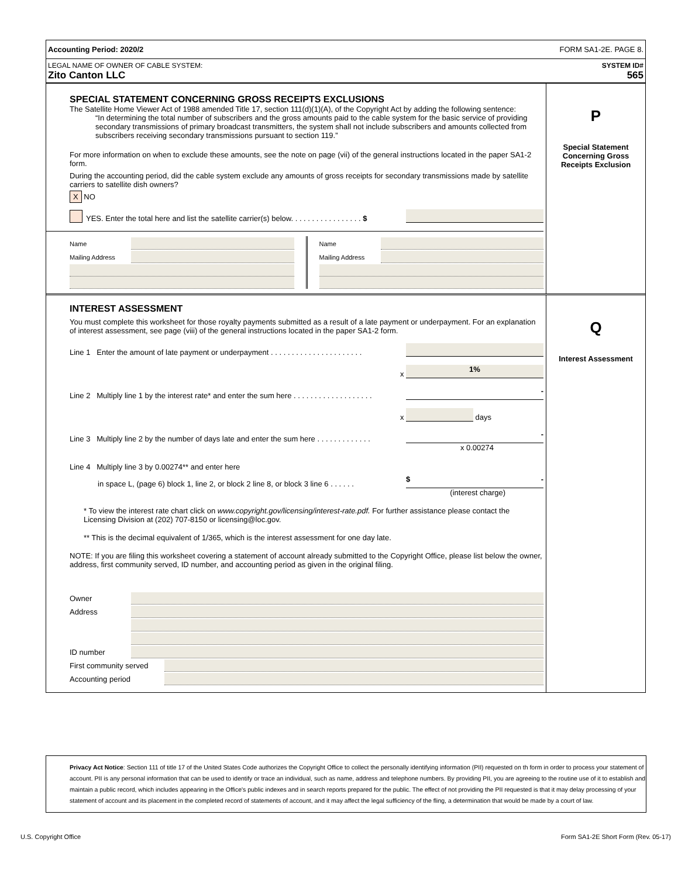Accounting Period: 2020/2 FORM SA1-2E. PAGE 8.
LEGAL NAME OF OWNER OF CABLE SYSTEM: SYSTEM ID#
Zito Canton LLC 565
SPECIAL STATEMENT CONCERNING GROSS RECEIPTS EXCLUSIONS
The Satellite Home Viewer Act of 1988 amended Title 17, section 111(d)(1)(A), of the Copyright Act by adding the following sentence:
“In determining the total number of subscribers and the gross amounts paid to the cable system for the basic service of providing secondary transmissions of primary broadcast transmitters, the system shall not include subscribers and amounts collected from subscribers receiving secondary transmissions pursuant to section 119.”
For more information on when to exclude these amounts, see the note on page (vii) of the general instructions located in the paper SA1-2 form.
During the accounting period, did the cable system exclude any amounts of gross receipts for secondary transmissions made by satellite carriers to satellite dish owners?
X NO
YES. Enter the total here and list the satellite carrier(s) below. . . . . . . . . . . . . . . . . $
Name
Mailing Address
Name
Mailing Address
P
Special Statement
Concerning Gross
Receipts Exclusion
INTEREST ASSESSMENT
You must complete this worksheet for those royalty payments submitted as a result of a late payment or underpayment. For an explanation of interest assessment, see page (viii) of the general instructions located in the paper SA1-2 form.
Line 1 Enter the amount of late payment or underpayment . . . . . . . . . . . . . . . . . . . . . .
x 1%
Line 2 Multiply line 1 by the interest rate* and enter the sum here . . . . . . . . . . . . . . . . . . . -
x days
Line 3 Multiply line 2 by the number of days late and enter the sum here . . . . . . . . . . . . . -
x 0.00274
Line 4 Multiply line 3 by 0.00274** and enter here
in space L, (page 6) block 1, line 2, or block 2 line 8, or block 3 line 6 . . . . . . $ -
(interest charge)
* To view the interest rate chart click on www.copyright.gov/licensing/interest-rate.pdf. For further assistance please contact the Licensing Division at (202) 707-8150 or licensing@loc.gov.
** This is the decimal equivalent of 1/365, which is the interest assessment for one day late.
NOTE: If you are filing this worksheet covering a statement of account already submitted to the Copyright Office, please list below the owner, address, first community served, ID number, and accounting period as given in the original filing.
Owner
Address
ID number
First community served
Accounting period
Q
Interest Assessment
Privacy Act Notice: Section 111 of title 17 of the United States Code authorizes the Copyright Office to collect the personally identifying information (PII) requested on th form in order to process your statement of account. PII is any personal information that can be used to identify or trace an individual, such as name, address and telephone numbers. By providing PII, you are agreeing to the routine use of it to establish and maintain a public record, which includes appearing in the Office's public indexes and in search reports prepared for the public. The effect of not providing the PII requested is that it may delay processing of your statement of account and its placement in the completed record of statements of account, and it may affect the legal sufficiency of the fling, a determination that would be made by a court of law.
U.S. Copyright Office Form SA1-2E Short Form (Rev. 05-17)